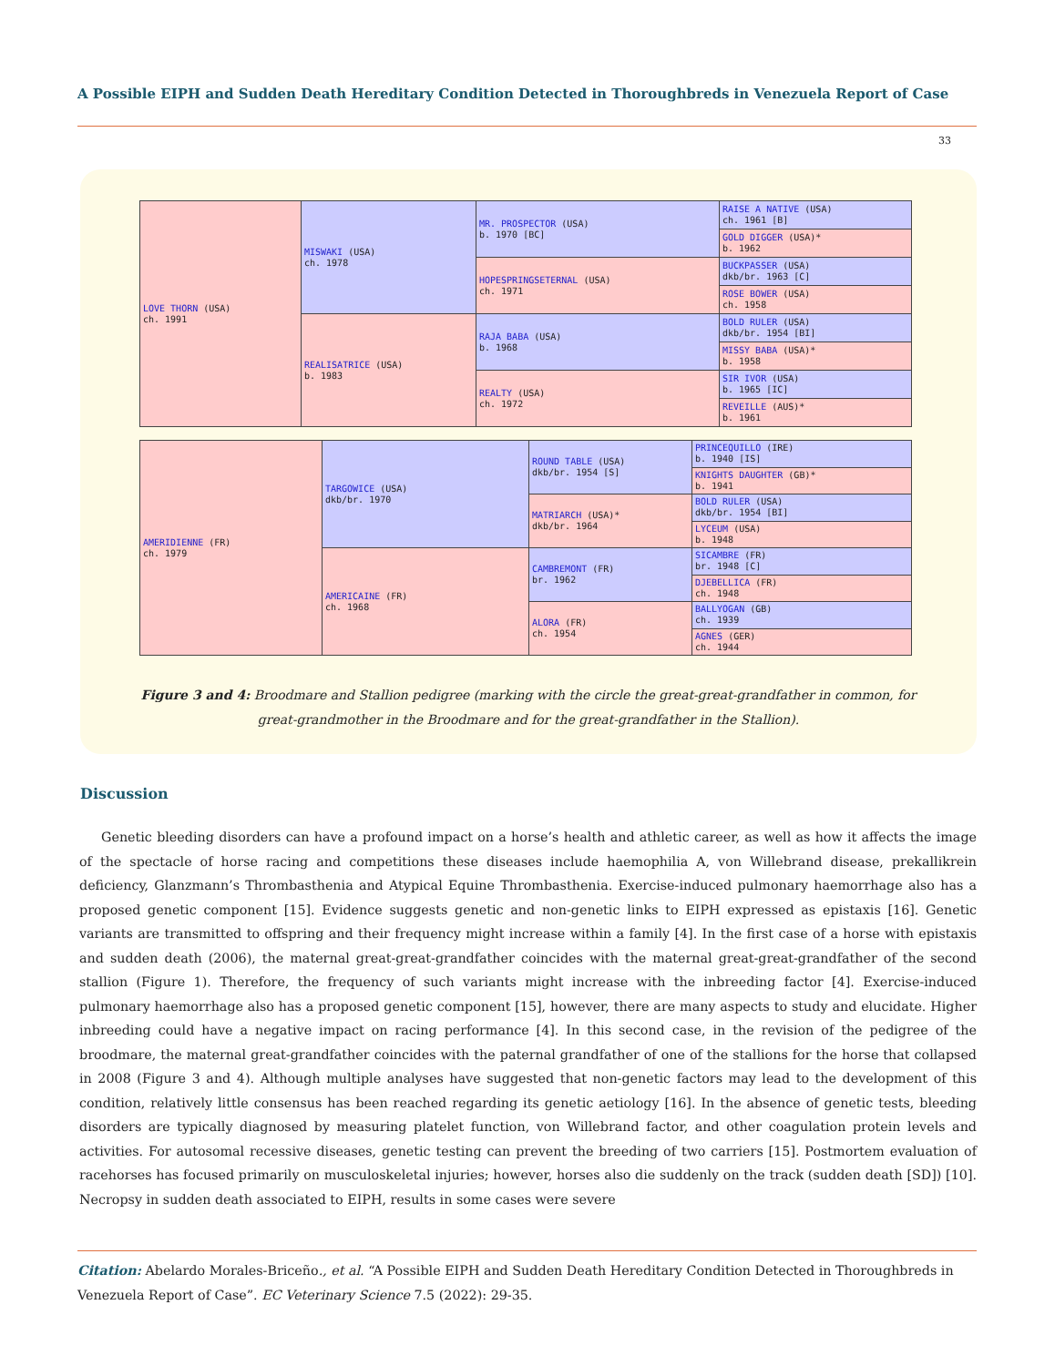A Possible EIPH and Sudden Death Hereditary Condition Detected in Thoroughbreds in Venezuela Report of Case
33
| LOVE THORN (USA) ch. 1991 | MISWAKI (USA) ch. 1978 | MR. PROSPECTOR (USA) b. 1970 [BC] | RAISE A NATIVE (USA) ch. 1961 [B] |
| | | | GOLD DIGGER (USA)* b. 1962 |
| | | HOPESPRINGSETERNAL (USA) ch. 1971 | BUCKPASSER (USA) dkb/br. 1963 [C] |
| | | | ROSE BOWER (USA) ch. 1958 |
| | REALISATRICE (USA) b. 1983 | RAJA BABA (USA) b. 1968 | BOLD RULER (USA) dkb/br. 1954 [BI] |
| | | | MISSY BABA (USA)* b. 1958 |
| | | REALTY (USA) ch. 1972 | SIR IVOR (USA) b. 1965 [IC] |
| | | | REVEILLE (AUS)* b. 1961 |
| AMERIDIENNE (FR) ch. 1979 | TARGOWICE (USA) dkb/br. 1970 | ROUND TABLE (USA) dkb/br. 1954 [S] | PRINCEQUILLO (IRE) b. 1940 [IS] |
| | | | KNIGHTS DAUGHTER (GB)* b. 1941 |
| | | MATRIARCH (USA)* dkb/br. 1964 | BOLD RULER (USA) dkb/br. 1954 [BI] |
| | | | LYCEUM (USA) b. 1948 |
| | AMERICAINE (FR) ch. 1968 | CAMBREMONT (FR) br. 1962 | SICAMBRE (FR) br. 1948 [C] |
| | | | DJEBELLICA (FR) ch. 1948 |
| | | ALORA (FR) ch. 1954 | BALLYOGAN (GB) ch. 1939 |
| | | | AGNES (GER) ch. 1944 |
Figure 3 and 4: Broodmare and Stallion pedigree (marking with the circle the great-great-grandfather in common, for great-grandmother in the Broodmare and for the great-grandfather in the Stallion).
Discussion
Genetic bleeding disorders can have a profound impact on a horse’s health and athletic career, as well as how it affects the image of the spectacle of horse racing and competitions these diseases include haemophilia A, von Willebrand disease, prekallikrein deficiency, Glanzmann’s Thrombasthenia and Atypical Equine Thrombasthenia. Exercise-induced pulmonary haemorrhage also has a proposed genetic component [15]. Evidence suggests genetic and non-genetic links to EIPH expressed as epistaxis [16]. Genetic variants are transmitted to offspring and their frequency might increase within a family [4]. In the first case of a horse with epistaxis and sudden death (2006), the maternal great-great-grandfather coincides with the maternal great-great-grandfather of the second stallion (Figure 1). Therefore, the frequency of such variants might increase with the inbreeding factor [4]. Exercise-induced pulmonary haemorrhage also has a proposed genetic component [15], however, there are many aspects to study and elucidate. Higher inbreeding could have a negative impact on racing performance [4]. In this second case, in the revision of the pedigree of the broodmare, the maternal great-grandfather coincides with the paternal grandfather of one of the stallions for the horse that collapsed in 2008 (Figure 3 and 4). Although multiple analyses have suggested that non-genetic factors may lead to the development of this condition, relatively little consensus has been reached regarding its genetic aetiology [16]. In the absence of genetic tests, bleeding disorders are typically diagnosed by measuring platelet function, von Willebrand factor, and other coagulation protein levels and activities. For autosomal recessive diseases, genetic testing can prevent the breeding of two carriers [15]. Postmortem evaluation of racehorses has focused primarily on musculoskeletal injuries; however, horses also die suddenly on the track (sudden death [SD]) [10]. Necropsy in sudden death associated to EIPH, results in some cases were severe
Citation: Abelardo Morales-Briceño., et al. “A Possible EIPH and Sudden Death Hereditary Condition Detected in Thoroughbreds in Venezuela Report of Case”. EC Veterinary Science 7.5 (2022): 29-35.